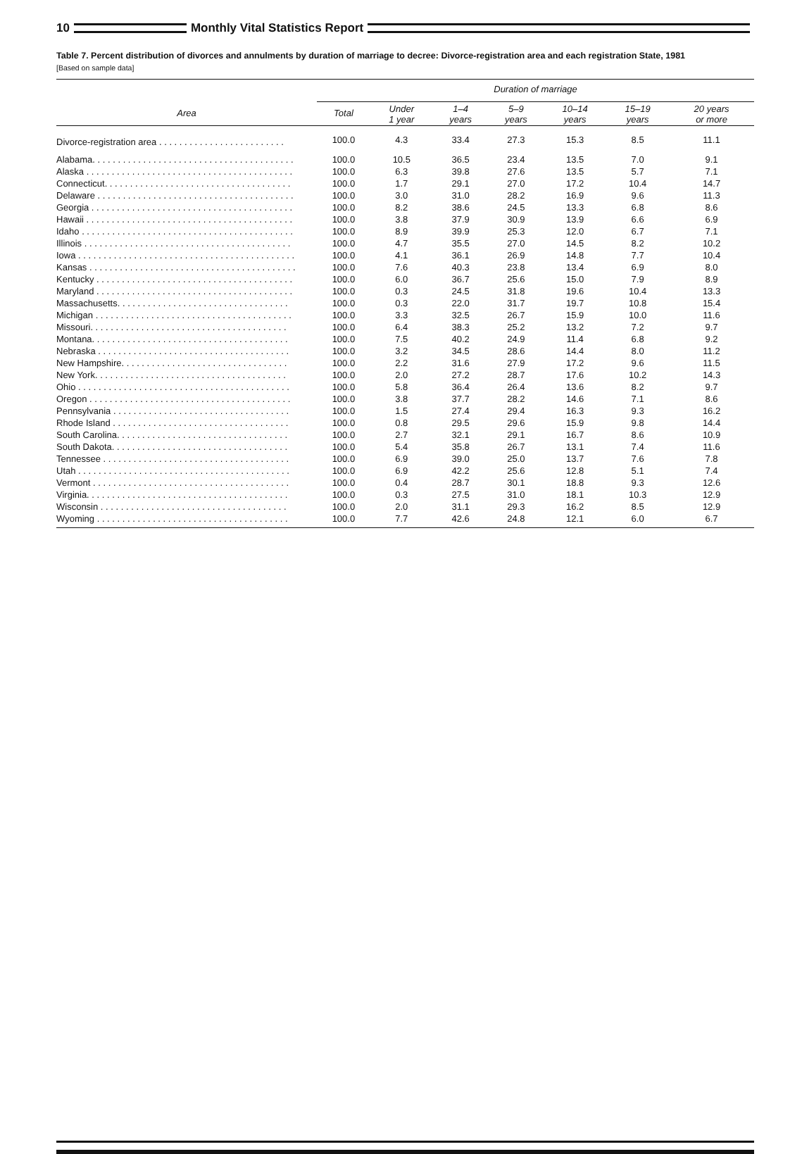10
Monthly Vital Statistics Report
Table 7. Percent distribution of divorces and annulments by duration of marriage to decree: Divorce-registration area and each registration State, 1981
[Based on sample data]
| Area | Duration of marriage | | | | | | |
| --- | --- | --- | --- | --- | --- | --- | --- |
| | Total | Under 1 year | 1–4 years | 5–9 years | 10–14 years | 15–19 years | 20 years or more |
| Divorce-registration area . . . . . . . . . . . . . . . . . . . . . . . . . | 100.0 | 4.3 | 33.4 | 27.3 | 15.3 | 8.5 | 11.1 |
| Alabama. . . . . . . . . . . . . . . . . . . . . . . . . . . . . . . . . . . . . . . . | 100.0 | 10.5 | 36.5 | 23.4 | 13.5 | 7.0 | 9.1 |
| Alaska . . . . . . . . . . . . . . . . . . . . . . . . . . . . . . . . . . . . . . . . . | 100.0 | 6.3 | 39.8 | 27.6 | 13.5 | 5.7 | 7.1 |
| Connecticut. . . . . . . . . . . . . . . . . . . . . . . . . . . . . . . . . . . . . | 100.0 | 1.7 | 29.1 | 27.0 | 17.2 | 10.4 | 14.7 |
| Delaware . . . . . . . . . . . . . . . . . . . . . . . . . . . . . . . . . . . . . . . | 100.0 | 3.0 | 31.0 | 28.2 | 16.9 | 9.6 | 11.3 |
| Georgia . . . . . . . . . . . . . . . . . . . . . . . . . . . . . . . . . . . . . . . . | 100.0 | 8.2 | 38.6 | 24.5 | 13.3 | 6.8 | 8.6 |
| Hawaii . . . . . . . . . . . . . . . . . . . . . . . . . . . . . . . . . . . . . . . . . | 100.0 | 3.8 | 37.9 | 30.9 | 13.9 | 6.6 | 6.9 |
| Idaho . . . . . . . . . . . . . . . . . . . . . . . . . . . . . . . . . . . . . . . . . . | 100.0 | 8.9 | 39.9 | 25.3 | 12.0 | 6.7 | 7.1 |
| Illinois . . . . . . . . . . . . . . . . . . . . . . . . . . . . . . . . . . . . . . . . . | 100.0 | 4.7 | 35.5 | 27.0 | 14.5 | 8.2 | 10.2 |
| Iowa . . . . . . . . . . . . . . . . . . . . . . . . . . . . . . . . . . . . . . . . . . . | 100.0 | 4.1 | 36.1 | 26.9 | 14.8 | 7.7 | 10.4 |
| Kansas . . . . . . . . . . . . . . . . . . . . . . . . . . . . . . . . . . . . . . . . . | 100.0 | 7.6 | 40.3 | 23.8 | 13.4 | 6.9 | 8.0 |
| Kentucky . . . . . . . . . . . . . . . . . . . . . . . . . . . . . . . . . . . . . . . | 100.0 | 6.0 | 36.7 | 25.6 | 15.0 | 7.9 | 8.9 |
| Maryland . . . . . . . . . . . . . . . . . . . . . . . . . . . . . . . . . . . . . . . | 100.0 | 0.3 | 24.5 | 31.8 | 19.6 | 10.4 | 13.3 |
| Massachusetts. . . . . . . . . . . . . . . . . . . . . . . . . . . . . . . . . . | 100.0 | 0.3 | 22.0 | 31.7 | 19.7 | 10.8 | 15.4 |
| Michigan . . . . . . . . . . . . . . . . . . . . . . . . . . . . . . . . . . . . . . . | 100.0 | 3.3 | 32.5 | 26.7 | 15.9 | 10.0 | 11.6 |
| Missouri. . . . . . . . . . . . . . . . . . . . . . . . . . . . . . . . . . . . . . . | 100.0 | 6.4 | 38.3 | 25.2 | 13.2 | 7.2 | 9.7 |
| Montana. . . . . . . . . . . . . . . . . . . . . . . . . . . . . . . . . . . . . . . | 100.0 | 7.5 | 40.2 | 24.9 | 11.4 | 6.8 | 9.2 |
| Nebraska . . . . . . . . . . . . . . . . . . . . . . . . . . . . . . . . . . . . . . | 100.0 | 3.2 | 34.5 | 28.6 | 14.4 | 8.0 | 11.2 |
| New Hampshire. . . . . . . . . . . . . . . . . . . . . . . . . . . . . . . . . | 100.0 | 2.2 | 31.6 | 27.9 | 17.2 | 9.6 | 11.5 |
| New York. . . . . . . . . . . . . . . . . . . . . . . . . . . . . . . . . . . . . . | 100.0 | 2.0 | 27.2 | 28.7 | 17.6 | 10.2 | 14.3 |
| Ohio . . . . . . . . . . . . . . . . . . . . . . . . . . . . . . . . . . . . . . . . . . | 100.0 | 5.8 | 36.4 | 26.4 | 13.6 | 8.2 | 9.7 |
| Oregon . . . . . . . . . . . . . . . . . . . . . . . . . . . . . . . . . . . . . . . . | 100.0 | 3.8 | 37.7 | 28.2 | 14.6 | 7.1 | 8.6 |
| Pennsylvania . . . . . . . . . . . . . . . . . . . . . . . . . . . . . . . . . . . | 100.0 | 1.5 | 27.4 | 29.4 | 16.3 | 9.3 | 16.2 |
| Rhode Island . . . . . . . . . . . . . . . . . . . . . . . . . . . . . . . . . . . | 100.0 | 0.8 | 29.5 | 29.6 | 15.9 | 9.8 | 14.4 |
| South Carolina. . . . . . . . . . . . . . . . . . . . . . . . . . . . . . . . . . | 100.0 | 2.7 | 32.1 | 29.1 | 16.7 | 8.6 | 10.9 |
| South Dakota. . . . . . . . . . . . . . . . . . . . . . . . . . . . . . . . . . . | 100.0 | 5.4 | 35.8 | 26.7 | 13.1 | 7.4 | 11.6 |
| Tennessee . . . . . . . . . . . . . . . . . . . . . . . . . . . . . . . . . . . . . | 100.0 | 6.9 | 39.0 | 25.0 | 13.7 | 7.6 | 7.8 |
| Utah . . . . . . . . . . . . . . . . . . . . . . . . . . . . . . . . . . . . . . . . . . | 100.0 | 6.9 | 42.2 | 25.6 | 12.8 | 5.1 | 7.4 |
| Vermont . . . . . . . . . . . . . . . . . . . . . . . . . . . . . . . . . . . . . . . | 100.0 | 0.4 | 28.7 | 30.1 | 18.8 | 9.3 | 12.6 |
| Virginia. . . . . . . . . . . . . . . . . . . . . . . . . . . . . . . . . . . . . . . . | 100.0 | 0.3 | 27.5 | 31.0 | 18.1 | 10.3 | 12.9 |
| Wisconsin . . . . . . . . . . . . . . . . . . . . . . . . . . . . . . . . . . . . . | 100.0 | 2.0 | 31.1 | 29.3 | 16.2 | 8.5 | 12.9 |
| Wyoming . . . . . . . . . . . . . . . . . . . . . . . . . . . . . . . . . . . . . . | 100.0 | 7.7 | 42.6 | 24.8 | 12.1 | 6.0 | 6.7 |